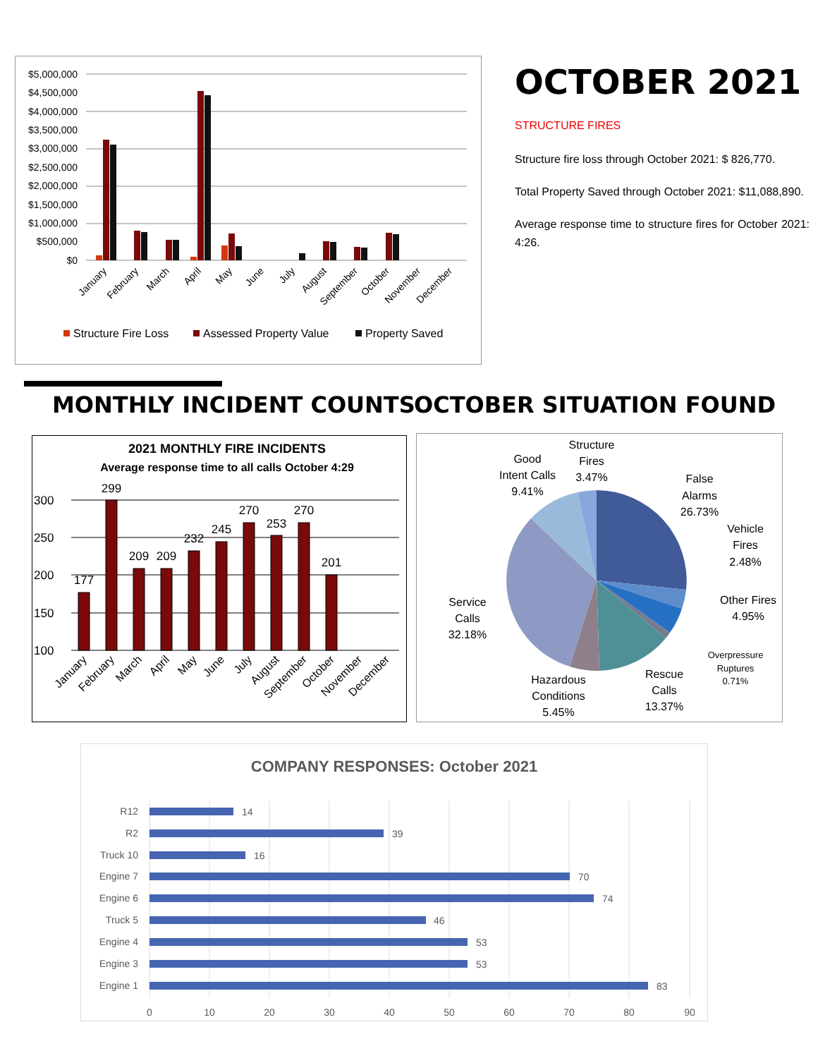$5,000,000
$4,500,000
$4,000,000
$3,500,000
$3,000,000
$2,500,000
$2,000,000
$1,500,000
$1,000,000
$500,000
$0
January
February
March
April
May
June
July
August
September
October
November
December
Structure Fire Loss
Assessed Property Value
Property Saved
OCTOBER 2021
STRUCTURE FIRES
Structure fire loss through October 2021: $ 826,770.
Total Property Saved through October 2021: $11,088,890.
Average response time to structure fires for October 2021: 4:26.
MONTHLY INCIDENT COUNTS OCTOBER SITUATION FOUND
2021 MONTHLY FIRE INCIDENTS
Average response time to all calls October 4:29
300
250
200
150
100
177
299
209
209
232
245
270
253
270
201
January
February
March
April
May
June
July
August
September
October
November
December
Structure
Fires
3.47%
Good
Intent Calls
9.41%
False
Alarms
26.73%
Vehicle
Fires
2.48%
Other Fires
4.95%
Overpressure
Ruptures
0.71%
Rescue
Calls
13.37%
Hazardous
Conditions
5.45%
Service
Calls
32.18%
COMPANY RESPONSES: October 2021
R12
R2
Truck 10
Engine 7
Engine 6
Truck 5
Engine 4
Engine 3
Engine 1
14
39
16
70
74
46
53
53
83
0
10
20
30
40
50
60
70
80
90